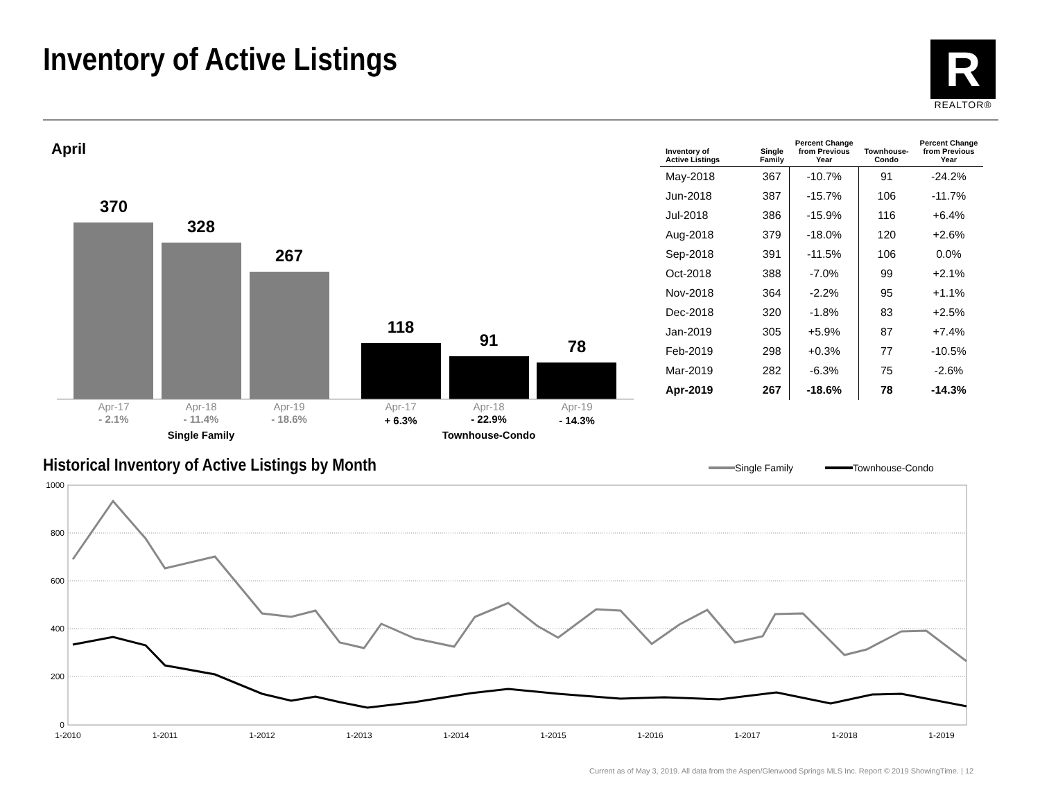Inventory of Active Listings
R
REALTOR®
April
370
328
267
118
91
78
Apr-17
Apr-18
Apr-19
Apr-17
Apr-18
Apr-19
- 2.1%
- 11.4%
- 18.6%
+ 6.3%
- 22.9%
- 14.3%
Single Family
Townhouse-Condo
| Inventory of Active Listings | Single Family | Percent Change from Previous Year | Townhouse- Condo | Percent Change from Previous Year |
| --- | --- | --- | --- | --- |
| May-2018 | 367 | -10.7% | 91 | -24.2% |
| Jun-2018 | 387 | -15.7% | 106 | -11.7% |
| Jul-2018 | 386 | -15.9% | 116 | +6.4% |
| Aug-2018 | 379 | -18.0% | 120 | +2.6% |
| Sep-2018 | 391 | -11.5% | 106 | 0.0% |
| Oct-2018 | 388 | -7.0% | 99 | +2.1% |
| Nov-2018 | 364 | -2.2% | 95 | +1.1% |
| Dec-2018 | 320 | -1.8% | 83 | +2.5% |
| Jan-2019 | 305 | +5.9% | 87 | +7.4% |
| Feb-2019 | 298 | +0.3% | 77 | -10.5% |
| Mar-2019 | 282 | -6.3% | 75 | -2.6% |
| Apr-2019 | 267 | -18.6% | 78 | -14.3% |
Historical Inventory of Active Listings by Month
Single Family
Townhouse-Condo
1000
800
600
400
200
0
1-2010
1-2011
1-2012
1-2013
1-2014
1-2015
1-2016
1-2017
1-2018
1-2019
Current as of May 3, 2019. All data from the Aspen/Glenwood Springs MLS Inc. Report © 2019 ShowingTime. | 12